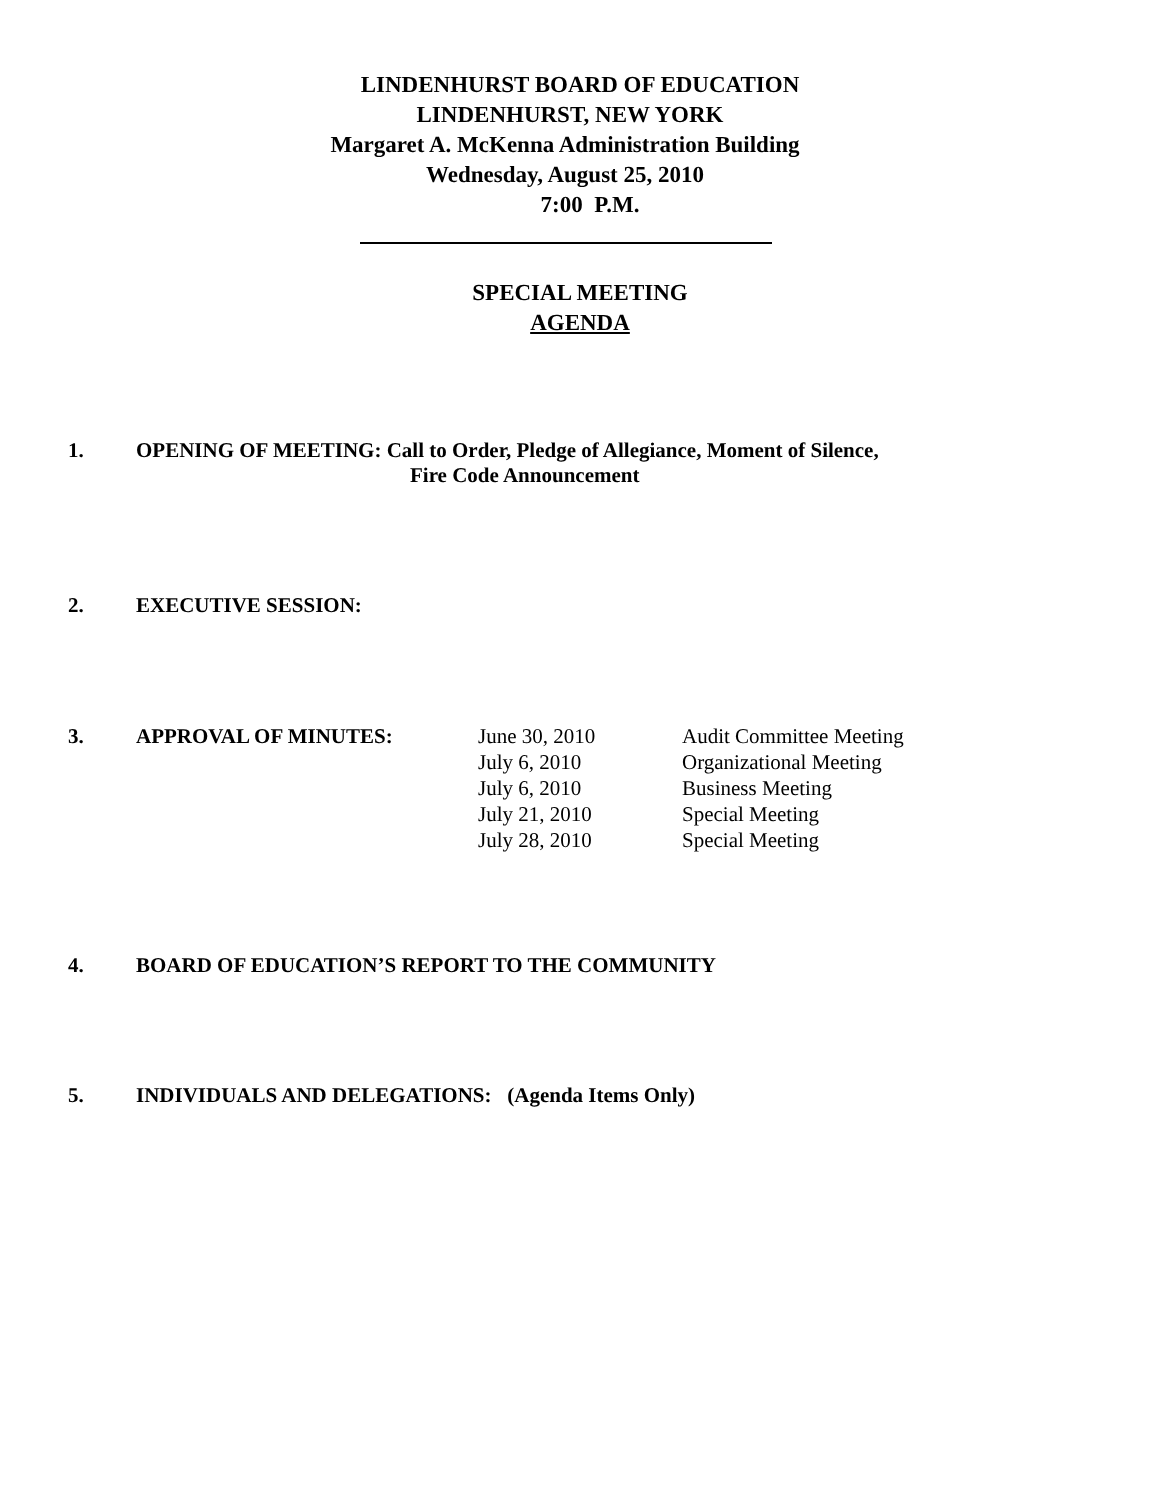LINDENHURST BOARD OF EDUCATION
LINDENHURST, NEW YORK
Margaret A. McKenna Administration Building
Wednesday, August 25, 2010
7:00 P.M.
SPECIAL MEETING
AGENDA
1. OPENING OF MEETING: Call to Order, Pledge of Allegiance, Moment of Silence,
Fire Code Announcement
2. EXECUTIVE SESSION:
| 3. | APPROVAL OF MINUTES: | June 30, 2010 | Audit Committee Meeting |
| | | July 6, 2010 | Organizational Meeting |
| | | July 6, 2010 | Business Meeting |
| | | July 21, 2010 | Special Meeting |
| | | July 28, 2010 | Special Meeting |
4. BOARD OF EDUCATION’S REPORT TO THE COMMUNITY
5. INDIVIDUALS AND DELEGATIONS: (Agenda Items Only)